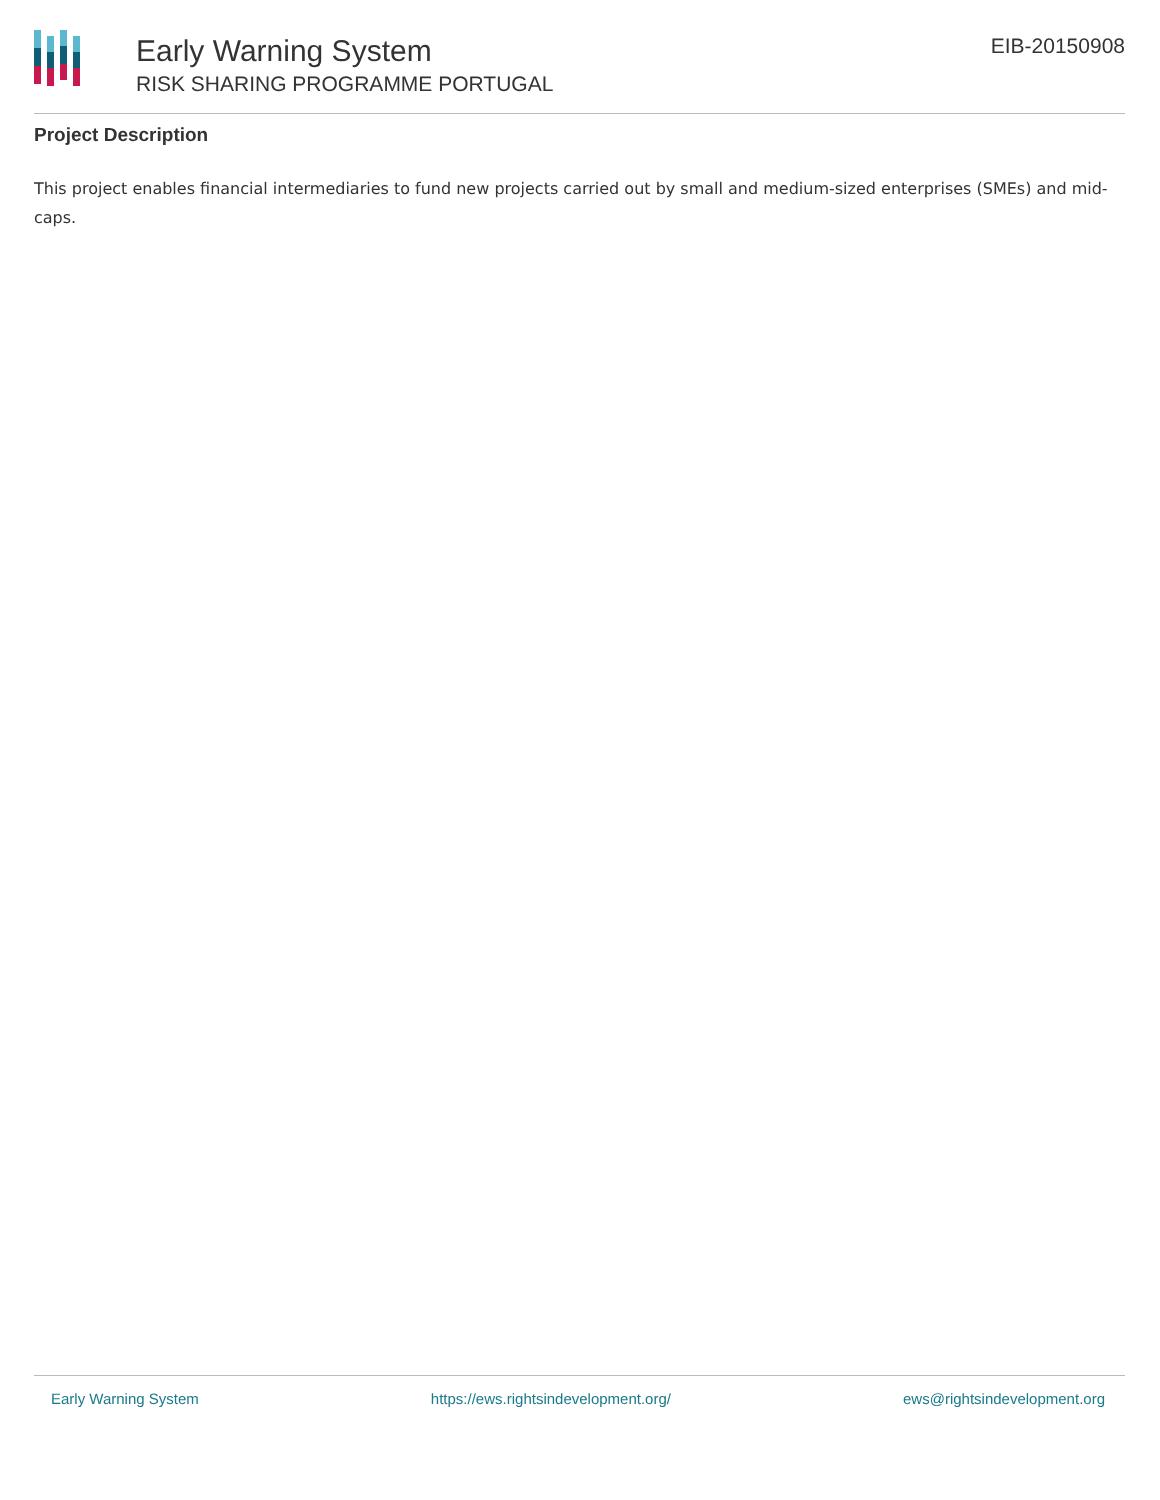Early Warning System
RISK SHARING PROGRAMME PORTUGAL
EIB-20150908
Project Description
This project enables financial intermediaries to fund new projects carried out by small and medium-sized enterprises (SMEs) and mid-caps.
Early Warning System https://ews.rightsindevelopment.org/ ews@rightsindevelopment.org